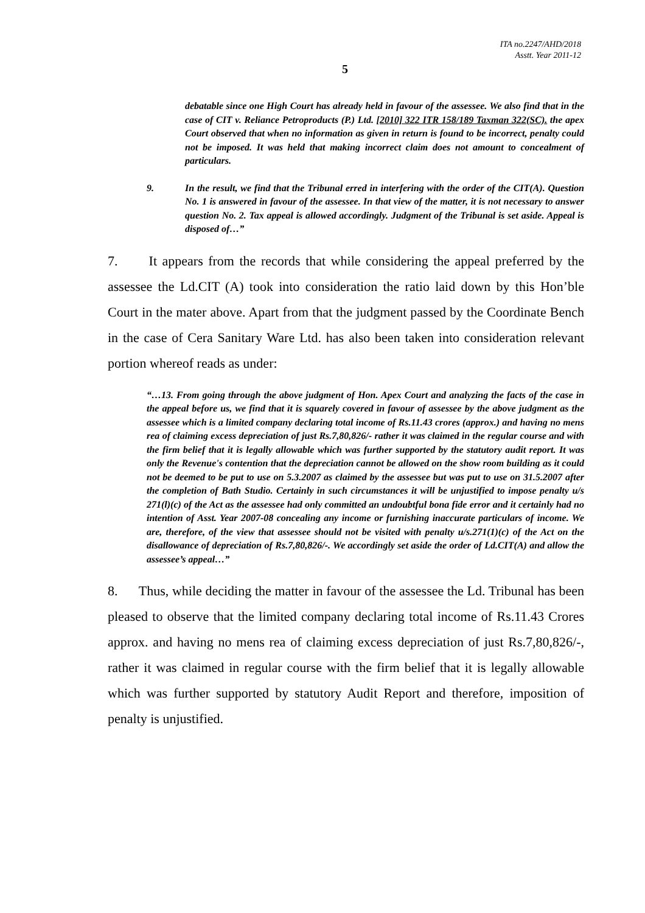ITA no.2247/AHD/2018
Asstt. Year 2011-12
5
debatable since one High Court has already held in favour of the assessee. We also find that in the case of CIT v. Reliance Petroproducts (P.) Ltd. [2010] 322 ITR 158/189 Taxman 322(SC). the apex Court observed that when no information as given in return is found to be incorrect, penalty could not be imposed. It was held that making incorrect claim does not amount to concealment of particulars.
9. In the result, we find that the Tribunal erred in interfering with the order of the CIT(A). Question No. 1 is answered in favour of the assessee. In that view of the matter, it is not necessary to answer question No. 2. Tax appeal is allowed accordingly. Judgment of the Tribunal is set aside. Appeal is disposed of…”
7. It appears from the records that while considering the appeal preferred by the assessee the Ld.CIT (A) took into consideration the ratio laid down by this Hon’ble Court in the mater above. Apart from that the judgment passed by the Coordinate Bench in the case of Cera Sanitary Ware Ltd. has also been taken into consideration relevant portion whereof reads as under:
“…13. From going through the above judgment of Hon. Apex Court and analyzing the facts of the case in the appeal before us, we find that it is squarely covered in favour of assessee by the above judgment as the assessee which is a limited company declaring total income of Rs.11.43 crores (approx.) and having no mens rea of claiming excess depreciation of just Rs.7,80,826/- rather it was claimed in the regular course and with the firm belief that it is legally allowable which was further supported by the statutory audit report. It was only the Revenue's contention that the depreciation cannot be allowed on the show room building as it could not be deemed to be put to use on 5.3.2007 as claimed by the assessee but was put to use on 31.5.2007 after the completion of Bath Studio. Certainly in such circumstances it will be unjustified to impose penalty u/s 271(l)(c) of the Act as the assessee had only committed an undoubtful bona fide error and it certainly had no intention of Asst. Year 2007-08 concealing any income or furnishing inaccurate particulars of income. We are, therefore, of the view that assessee should not be visited with penalty u/s.271(1)(c) of the Act on the disallowance of depreciation of Rs.7,80,826/-. We accordingly set aside the order of Ld.CIT(A) and allow the assessee’s appeal…”
8. Thus, while deciding the matter in favour of the assessee the Ld. Tribunal has been pleased to observe that the limited company declaring total income of Rs.11.43 Crores approx. and having no mens rea of claiming excess depreciation of just Rs.7,80,826/-, rather it was claimed in regular course with the firm belief that it is legally allowable which was further supported by statutory Audit Report and therefore, imposition of penalty is unjustified.